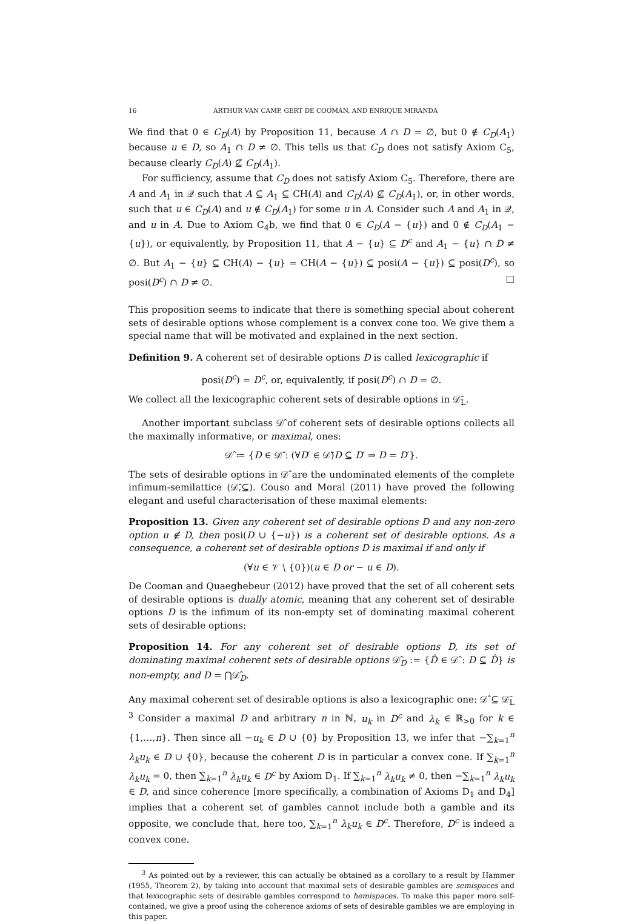16 ARTHUR VAN CAMP, GERT DE COOMAN, AND ENRIQUE MIRANDA
We find that 0 ∈ C<sub>D</sub>(A) by Proposition 11, because A ∩ D = ∅, but 0 ∉ C<sub>D</sub>(A<sub>1</sub>) because u ∈ D, so A<sub>1</sub> ∩ D ≠ ∅. This tells us that C<sub>D</sub> does not satisfy Axiom C<sub>5</sub>, because clearly C<sub>D</sub>(A) ⊈ C<sub>D</sub>(A<sub>1</sub>).
For sufficiency, assume that C<sub>D</sub> does not satisfy Axiom C<sub>5</sub>. Therefore, there are A and A<sub>1</sub> in 𝒬 such that A ⊆ A<sub>1</sub> ⊆ CH(A) and C<sub>D</sub>(A) ⊈ C<sub>D</sub>(A<sub>1</sub>), or, in other words, such that u ∈ C<sub>D</sub>(A) and u ∉ C<sub>D</sub>(A<sub>1</sub>) for some u in A. Consider such A and A<sub>1</sub> in 𝒬, and u in A. Due to Axiom C<sub>4</sub>b, we find that 0 ∈ C<sub>D</sub>(A − {u}) and 0 ∉ C<sub>D</sub>(A<sub>1</sub> − {u}), or equivalently, by Proposition 11, that A − {u} ⊆ D<sup>c</sup> and A<sub>1</sub> − {u} ∩ D ≠ ∅. But A<sub>1</sub> − {u} ⊆ CH(A) − {u} = CH(A − {u}) ⊆ posi(A − {u}) ⊆ posi(D<sup>c</sup>), so posi(D<sup>c</sup>) ∩ D ≠ ∅. □
This proposition seems to indicate that there is something special about coherent sets of desirable options whose complement is a convex cone too. We give them a special name that will be motivated and explained in the next section.
Definition 9. A coherent set of desirable options D is called lexicographic if
posi(D<sup>c</sup>) = D<sup>c</sup>, or, equivalently, if posi(D<sup>c</sup>) ∩ D = ∅.
We collect all the lexicographic coherent sets of desirable options in 𝒟̄<sub>L</sub>.
Another important subclass 𝒟̂ of coherent sets of desirable options collects all the maximally informative, or maximal, ones:
𝒟̂ ≔ {D ∈ 𝒟̄ : (∀D′ ∈ 𝒟̄)D ⊆ D′ ⇒ D = D′}.
The sets of desirable options in 𝒟̂ are the undominated elements of the complete infimum-semilattice (𝒟̄,⊆). Couso and Moral (2011) have proved the following elegant and useful characterisation of these maximal elements:
Proposition 13. Given any coherent set of desirable options D and any non-zero option u ∉ D, then posi(D ∪ {−u}) is a coherent set of desirable options. As a consequence, a coherent set of desirable options D is maximal if and only if
(∀u ∈ 𝒱 ∖ {0})(u ∈ D or − u ∈ D).
De Cooman and Quaeghebeur (2012) have proved that the set of all coherent sets of desirable options is dually atomic, meaning that any coherent set of desirable options D is the infimum of its non-empty set of dominating maximal coherent sets of desirable options:
Proposition 14. For any coherent set of desirable options D, its set of dominating maximal coherent sets of desirable options 𝒟̂<sub>D</sub> := {D̂ ∈ 𝒟̂ : D ⊆ D̂} is non-empty, and D = ⋂𝒟̂<sub>D</sub>.
Any maximal coherent set of desirable options is also a lexicographic one: 𝒟̂ ⊆ 𝒟̄<sub>L</sub> <sup>3</sup> Consider a maximal D and arbitrary n in ℕ, u<sub>k</sub> in D<sup>c</sup> and λ<sub>k</sub> ∈ ℝ<sub>>0</sub> for k ∈ {1,…,n}. Then since all −u<sub>k</sub> ∈ D ∪ {0} by Proposition 13, we infer that −∑<sub>k=1</sub><sup>n</sup> λ<sub>k</sub>u<sub>k</sub> ∈ D ∪ {0}, because the coherent D is in particular a convex cone. If ∑<sub>k=1</sub><sup>n</sup> λ<sub>k</sub>u<sub>k</sub> = 0, then ∑<sub>k=1</sub><sup>n</sup> λ<sub>k</sub>u<sub>k</sub> ∈ D<sup>c</sup> by Axiom D<sub>1</sub>. If ∑<sub>k=1</sub><sup>n</sup> λ<sub>k</sub>u<sub>k</sub> ≠ 0, then −∑<sub>k=1</sub><sup>n</sup> λ<sub>k</sub>u<sub>k</sub> ∈ D, and since coherence [more specifically, a combination of Axioms D<sub>1</sub> and D<sub>4</sub>] implies that a coherent set of gambles cannot include both a gamble and its opposite, we conclude that, here too, ∑<sub>k=1</sub><sup>n</sup> λ<sub>k</sub>u<sub>k</sub> ∈ D<sup>c</sup>. Therefore, D<sup>c</sup> is indeed a convex cone.
<sup>3</sup> As pointed out by a reviewer, this can actually be obtained as a corollary to a result by Hammer (1955, Theorem 2), by taking into account that maximal sets of desirable gambles are semispaces and that lexicographic sets of desirable gambles correspond to hemispaces. To make this paper more self-contained, we give a proof using the coherence axioms of sets of desirable gambles we are employing in this paper.